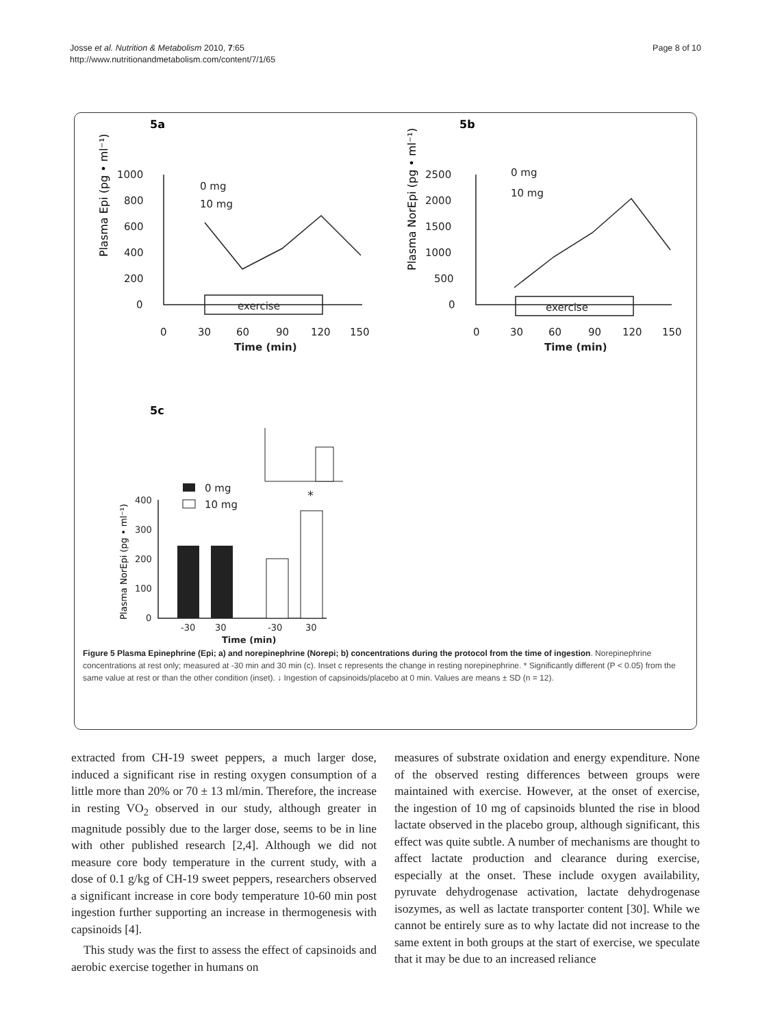Josse et al. Nutrition & Metabolism 2010, 7:65
http://www.nutritionandmetabolism.com/content/7/1/65
Page 8 of 10
5a
5b
5c
1000
800
600
400
200
0
0
30
60
90
120
150
Time (min)
0 mg
10 mg
exercise
2500
2000
1500
1000
500
0
0
30
60
90
120
150
Time (min)
0 mg
10 mg
exercise
0 mg
10 mg
400
300
200
100
0
-30
30
-30
30
Time (min)
*
Plasma Epi (pg • ml⁻¹)
Plasma NorEpi (pg • ml⁻¹)
Plasma NorEpi (pg • ml⁻¹)
Figure 5 Plasma Epinephrine (Epi; a) and norepinephrine (Norepi; b) concentrations during the protocol from the time of ingestion. Norepinephrine concentrations at rest only; measured at -30 min and 30 min (c). Inset c represents the change in resting norepinephrine. * Significantly different (P < 0.05) from the same value at rest or than the other condition (inset). ↓ Ingestion of capsinoids/placebo at 0 min. Values are means ± SD (n = 12).
extracted from CH-19 sweet peppers, a much larger dose, induced a significant rise in resting oxygen consumption of a little more than 20% or 70 ± 13 ml/min. Therefore, the increase in resting VO<sub>2</sub> observed in our study, although greater in magnitude possibly due to the larger dose, seems to be in line with other published research [2,4]. Although we did not measure core body temperature in the current study, with a dose of 0.1 g/kg of CH-19 sweet peppers, researchers observed a significant increase in core body temperature 10-60 min post ingestion further supporting an increase in thermogenesis with capsinoids [4].
This study was the first to assess the effect of capsinoids and aerobic exercise together in humans on
measures of substrate oxidation and energy expenditure. None of the observed resting differences between groups were maintained with exercise. However, at the onset of exercise, the ingestion of 10 mg of capsinoids blunted the rise in blood lactate observed in the placebo group, although significant, this effect was quite subtle. A number of mechanisms are thought to affect lactate production and clearance during exercise, especially at the onset. These include oxygen availability, pyruvate dehydrogenase activation, lactate dehydrogenase isozymes, as well as lactate transporter content [30]. While we cannot be entirely sure as to why lactate did not increase to the same extent in both groups at the start of exercise, we speculate that it may be due to an increased reliance